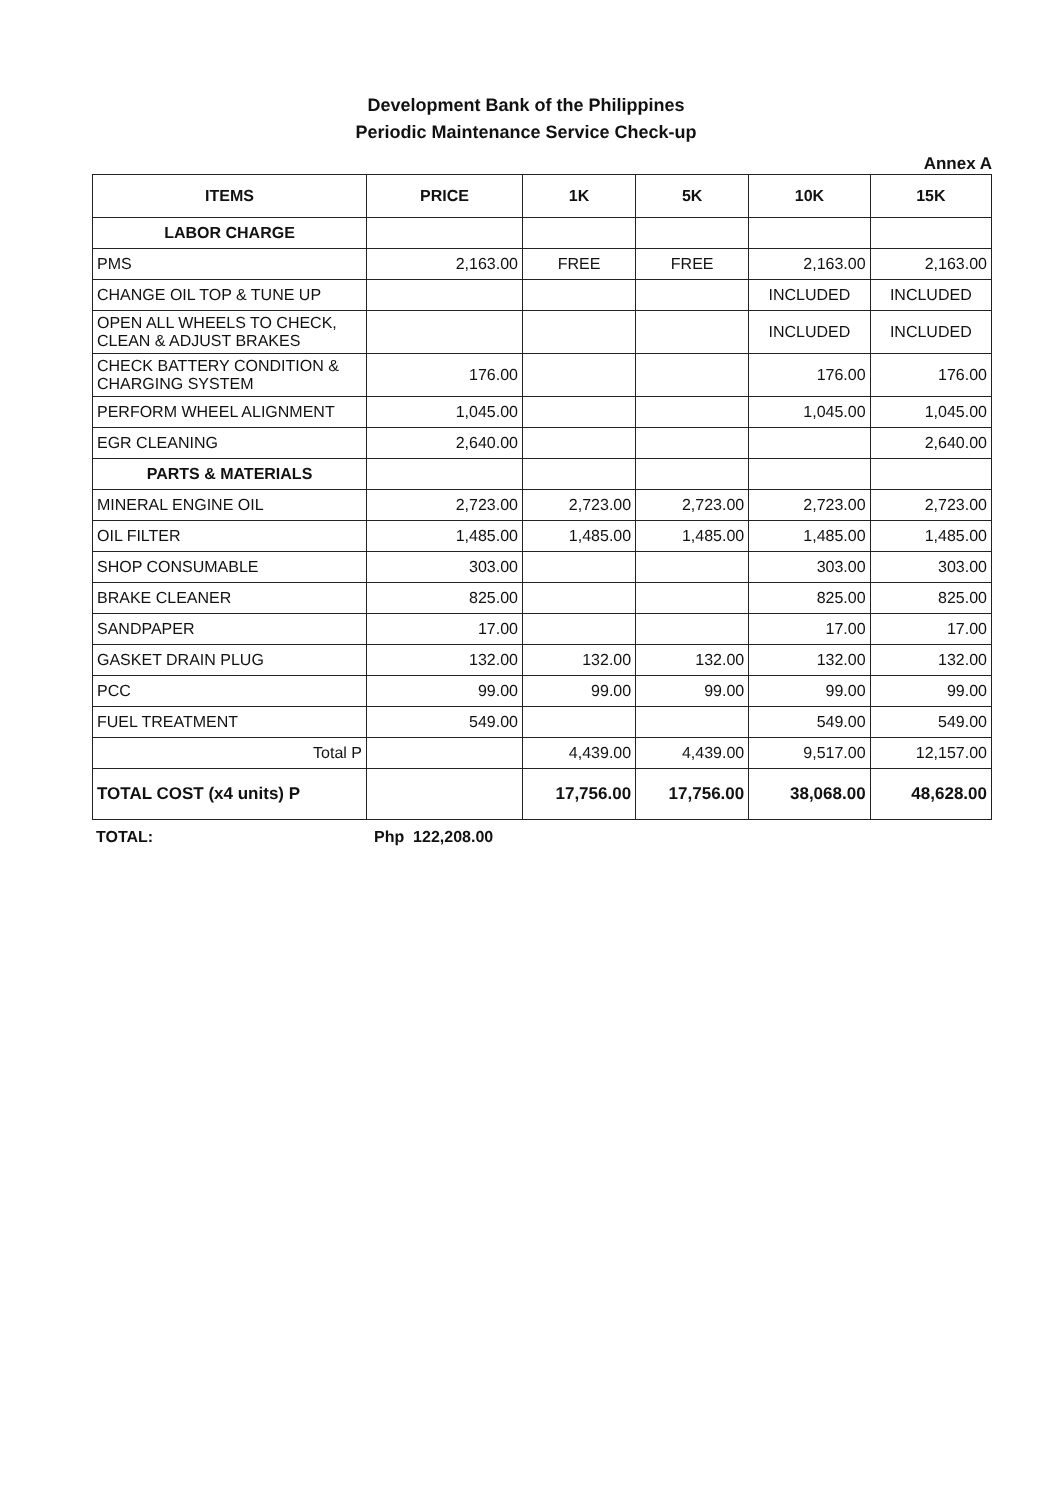Development Bank of the Philippines
Periodic Maintenance Service Check-up
Annex A
| ITEMS | PRICE | 1K | 5K | 10K | 15K |
| --- | --- | --- | --- | --- | --- |
| LABOR CHARGE | | | | | |
| PMS | 2,163.00 | FREE | FREE | 2,163.00 | 2,163.00 |
| CHANGE OIL TOP & TUNE UP | | | | INCLUDED | INCLUDED |
| OPEN ALL WHEELS TO CHECK, CLEAN & ADJUST BRAKES | | | | INCLUDED | INCLUDED |
| CHECK BATTERY CONDITION & CHARGING SYSTEM | 176.00 | | | 176.00 | 176.00 |
| PERFORM WHEEL ALIGNMENT | 1,045.00 | | | 1,045.00 | 1,045.00 |
| EGR CLEANING | 2,640.00 | | | | 2,640.00 |
| PARTS & MATERIALS | | | | | |
| MINERAL ENGINE OIL | 2,723.00 | 2,723.00 | 2,723.00 | 2,723.00 | 2,723.00 |
| OIL FILTER | 1,485.00 | 1,485.00 | 1,485.00 | 1,485.00 | 1,485.00 |
| SHOP CONSUMABLE | 303.00 | | | 303.00 | 303.00 |
| BRAKE CLEANER | 825.00 | | | 825.00 | 825.00 |
| SANDPAPER | 17.00 | | | 17.00 | 17.00 |
| GASKET DRAIN PLUG | 132.00 | 132.00 | 132.00 | 132.00 | 132.00 |
| PCC | 99.00 | 99.00 | 99.00 | 99.00 | 99.00 |
| FUEL TREATMENT | 549.00 | | | 549.00 | 549.00 |
| Total P | | 4,439.00 | 4,439.00 | 9,517.00 | 12,157.00 |
| TOTAL COST (x4 units) P | | 17,756.00 | 17,756.00 | 38,068.00 | 48,628.00 |
TOTAL: Php 122,208.00